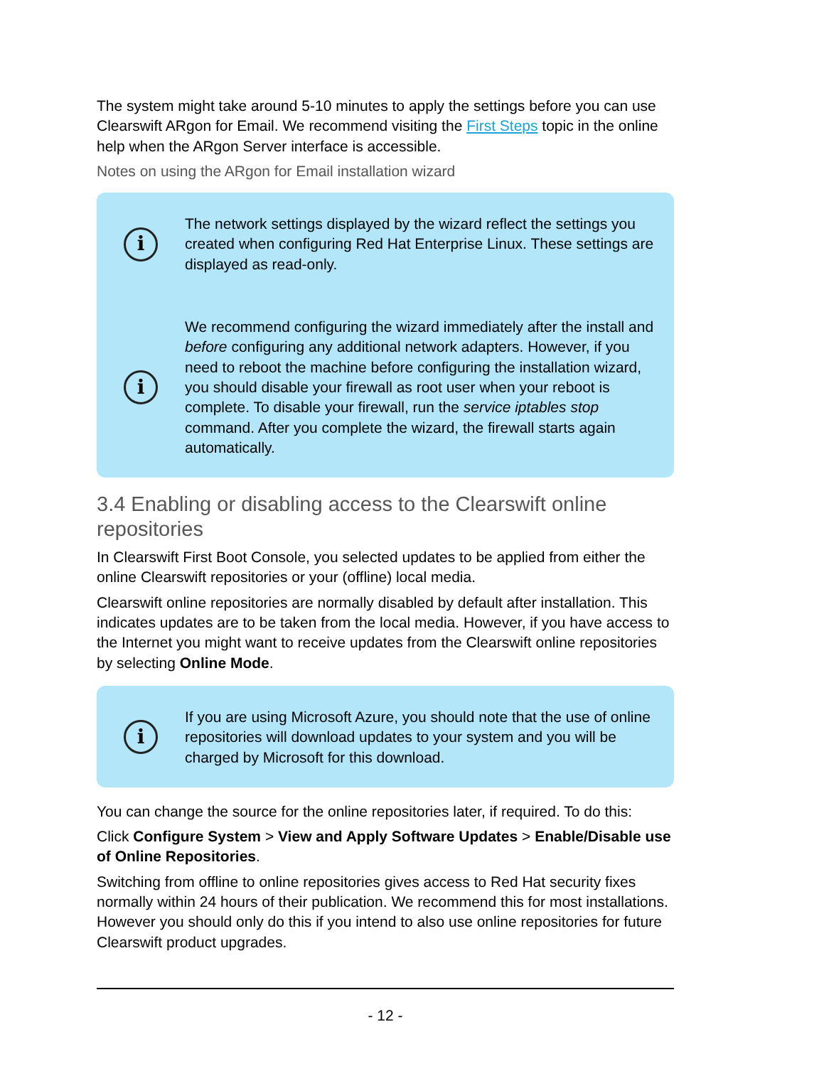The system might take around 5-10 minutes to apply the settings before you can use Clearswift ARgon for Email. We recommend visiting the First Steps topic in the online help when the ARgon Server interface is accessible.
Notes on using the ARgon for Email installation wizard
i
The network settings displayed by the wizard reflect the settings you created when configuring Red Hat Enterprise Linux. These settings are displayed as read-only.
i
We recommend configuring the wizard immediately after the install and before configuring any additional network adapters. However, if you need to reboot the machine before configuring the installation wizard, you should disable your firewall as root user when your reboot is complete. To disable your firewall, run the service iptables stop command. After you complete the wizard, the firewall starts again automatically.
3.4 Enabling or disabling access to the Clearswift online repositories
In Clearswift First Boot Console, you selected updates to be applied from either the online Clearswift repositories or your (offline) local media.
Clearswift online repositories are normally disabled by default after installation. This indicates updates are to be taken from the local media. However, if you have access to the Internet you might want to receive updates from the Clearswift online repositories by selecting Online Mode.
i
If you are using Microsoft Azure, you should note that the use of online repositories will download updates to your system and you will be charged by Microsoft for this download.
You can change the source for the online repositories later, if required. To do this:
Click Configure System > View and Apply Software Updates > Enable/Disable use of Online Repositories.
Switching from offline to online repositories gives access to Red Hat security fixes normally within 24 hours of their publication. We recommend this for most installations. However you should only do this if you intend to also use online repositories for future Clearswift product upgrades.
- 12 -